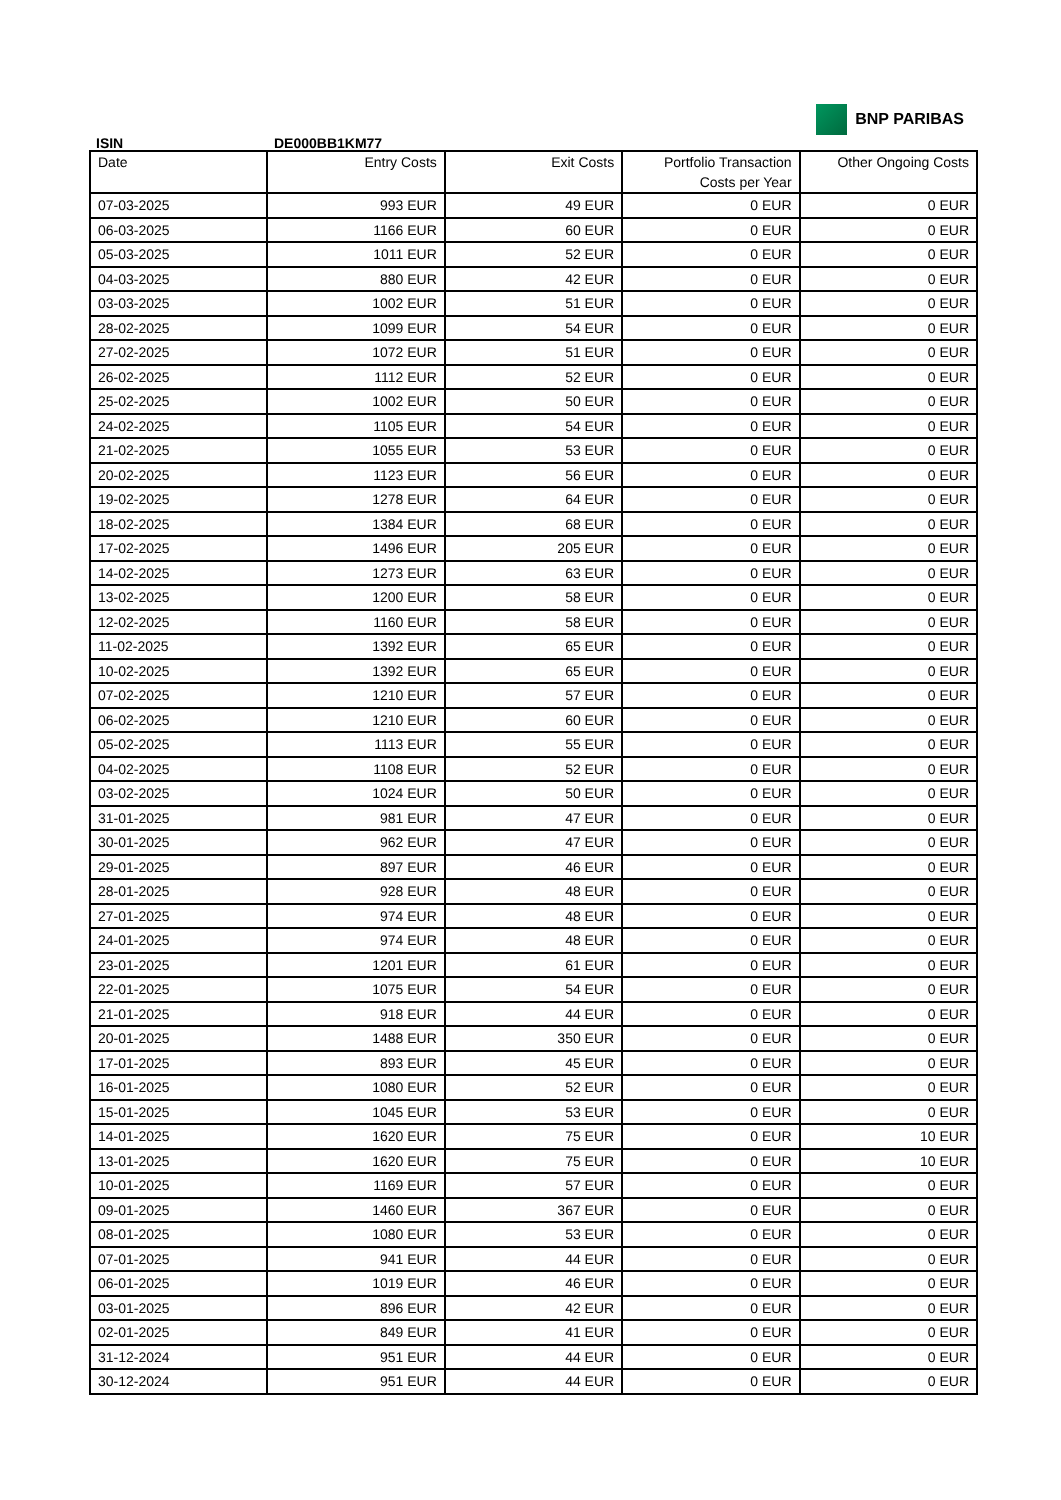BNP PARIBAS
ISIN DE000BB1KM77
| Date | Entry Costs | Exit Costs | Portfolio Transaction Costs per Year | Other Ongoing Costs |
| --- | --- | --- | --- | --- |
| 07-03-2025 | 993 EUR | 49 EUR | 0 EUR | 0 EUR |
| 06-03-2025 | 1166 EUR | 60 EUR | 0 EUR | 0 EUR |
| 05-03-2025 | 1011 EUR | 52 EUR | 0 EUR | 0 EUR |
| 04-03-2025 | 880 EUR | 42 EUR | 0 EUR | 0 EUR |
| 03-03-2025 | 1002 EUR | 51 EUR | 0 EUR | 0 EUR |
| 28-02-2025 | 1099 EUR | 54 EUR | 0 EUR | 0 EUR |
| 27-02-2025 | 1072 EUR | 51 EUR | 0 EUR | 0 EUR |
| 26-02-2025 | 1112 EUR | 52 EUR | 0 EUR | 0 EUR |
| 25-02-2025 | 1002 EUR | 50 EUR | 0 EUR | 0 EUR |
| 24-02-2025 | 1105 EUR | 54 EUR | 0 EUR | 0 EUR |
| 21-02-2025 | 1055 EUR | 53 EUR | 0 EUR | 0 EUR |
| 20-02-2025 | 1123 EUR | 56 EUR | 0 EUR | 0 EUR |
| 19-02-2025 | 1278 EUR | 64 EUR | 0 EUR | 0 EUR |
| 18-02-2025 | 1384 EUR | 68 EUR | 0 EUR | 0 EUR |
| 17-02-2025 | 1496 EUR | 205 EUR | 0 EUR | 0 EUR |
| 14-02-2025 | 1273 EUR | 63 EUR | 0 EUR | 0 EUR |
| 13-02-2025 | 1200 EUR | 58 EUR | 0 EUR | 0 EUR |
| 12-02-2025 | 1160 EUR | 58 EUR | 0 EUR | 0 EUR |
| 11-02-2025 | 1392 EUR | 65 EUR | 0 EUR | 0 EUR |
| 10-02-2025 | 1392 EUR | 65 EUR | 0 EUR | 0 EUR |
| 07-02-2025 | 1210 EUR | 57 EUR | 0 EUR | 0 EUR |
| 06-02-2025 | 1210 EUR | 60 EUR | 0 EUR | 0 EUR |
| 05-02-2025 | 1113 EUR | 55 EUR | 0 EUR | 0 EUR |
| 04-02-2025 | 1108 EUR | 52 EUR | 0 EUR | 0 EUR |
| 03-02-2025 | 1024 EUR | 50 EUR | 0 EUR | 0 EUR |
| 31-01-2025 | 981 EUR | 47 EUR | 0 EUR | 0 EUR |
| 30-01-2025 | 962 EUR | 47 EUR | 0 EUR | 0 EUR |
| 29-01-2025 | 897 EUR | 46 EUR | 0 EUR | 0 EUR |
| 28-01-2025 | 928 EUR | 48 EUR | 0 EUR | 0 EUR |
| 27-01-2025 | 974 EUR | 48 EUR | 0 EUR | 0 EUR |
| 24-01-2025 | 974 EUR | 48 EUR | 0 EUR | 0 EUR |
| 23-01-2025 | 1201 EUR | 61 EUR | 0 EUR | 0 EUR |
| 22-01-2025 | 1075 EUR | 54 EUR | 0 EUR | 0 EUR |
| 21-01-2025 | 918 EUR | 44 EUR | 0 EUR | 0 EUR |
| 20-01-2025 | 1488 EUR | 350 EUR | 0 EUR | 0 EUR |
| 17-01-2025 | 893 EUR | 45 EUR | 0 EUR | 0 EUR |
| 16-01-2025 | 1080 EUR | 52 EUR | 0 EUR | 0 EUR |
| 15-01-2025 | 1045 EUR | 53 EUR | 0 EUR | 0 EUR |
| 14-01-2025 | 1620 EUR | 75 EUR | 0 EUR | 10 EUR |
| 13-01-2025 | 1620 EUR | 75 EUR | 0 EUR | 10 EUR |
| 10-01-2025 | 1169 EUR | 57 EUR | 0 EUR | 0 EUR |
| 09-01-2025 | 1460 EUR | 367 EUR | 0 EUR | 0 EUR |
| 08-01-2025 | 1080 EUR | 53 EUR | 0 EUR | 0 EUR |
| 07-01-2025 | 941 EUR | 44 EUR | 0 EUR | 0 EUR |
| 06-01-2025 | 1019 EUR | 46 EUR | 0 EUR | 0 EUR |
| 03-01-2025 | 896 EUR | 42 EUR | 0 EUR | 0 EUR |
| 02-01-2025 | 849 EUR | 41 EUR | 0 EUR | 0 EUR |
| 31-12-2024 | 951 EUR | 44 EUR | 0 EUR | 0 EUR |
| 30-12-2024 | 951 EUR | 44 EUR | 0 EUR | 0 EUR |